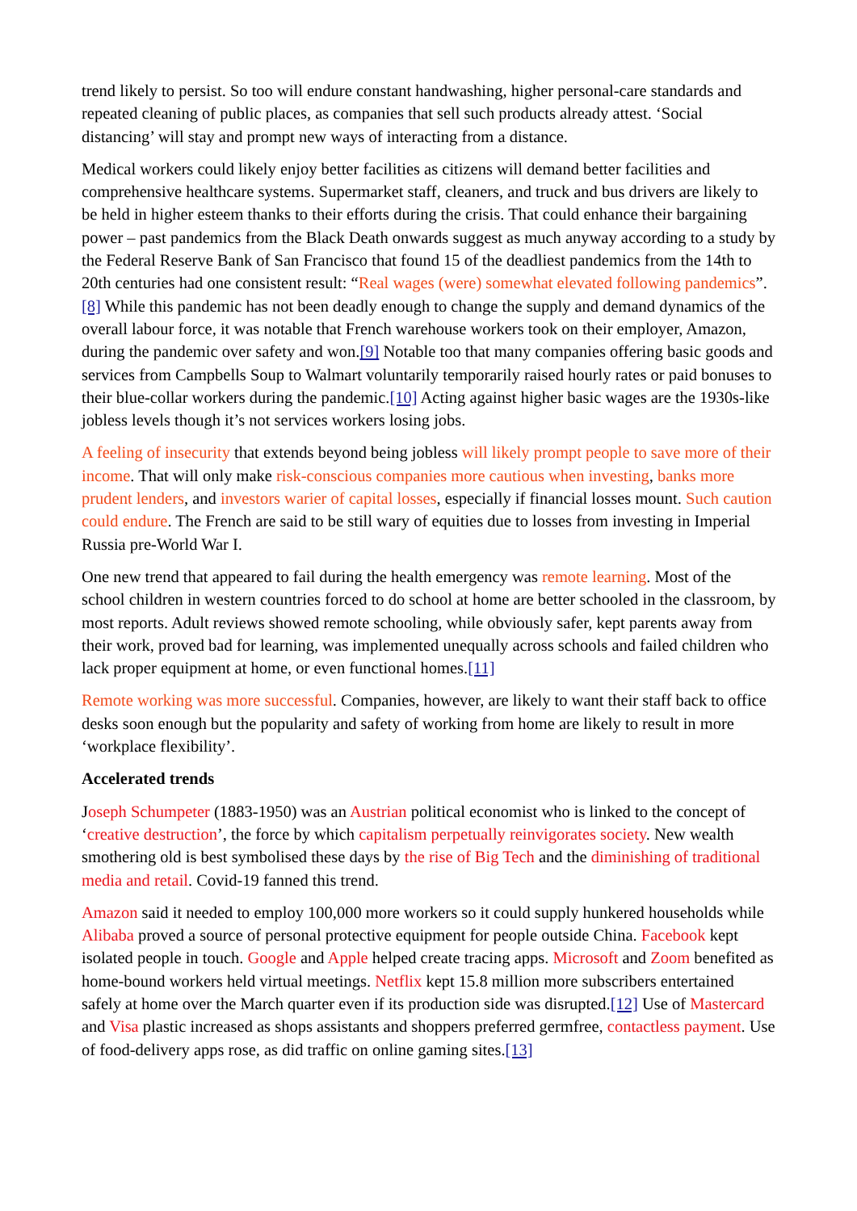trend likely to persist. So too will endure constant handwashing, higher personal-care standards and repeated cleaning of public places, as companies that sell such products already attest. ‘Social distancing’ will stay and prompt new ways of interacting from a distance.
Medical workers could likely enjoy better facilities as citizens will demand better facilities and comprehensive healthcare systems. Supermarket staff, cleaners, and truck and bus drivers are likely to be held in higher esteem thanks to their efforts during the crisis. That could enhance their bargaining power – past pandemics from the Black Death onwards suggest as much anyway according to a study by the Federal Reserve Bank of San Francisco that found 15 of the deadliest pandemics from the 14th to 20th centuries had one consistent result: “Real wages (were) somewhat elevated following pandemics”.[8] While this pandemic has not been deadly enough to change the supply and demand dynamics of the overall labour force, it was notable that French warehouse workers took on their employer, Amazon, during the pandemic over safety and won.[9] Notable too that many companies offering basic goods and services from Campbells Soup to Walmart voluntarily temporarily raised hourly rates or paid bonuses to their blue-collar workers during the pandemic.[10] Acting against higher basic wages are the 1930s-like jobless levels though it’s not services workers losing jobs.
A feeling of insecurity that extends beyond being jobless will likely prompt people to save more of their income. That will only make risk-conscious companies more cautious when investing, banks more prudent lenders, and investors warier of capital losses, especially if financial losses mount. Such caution could endure. The French are said to be still wary of equities due to losses from investing in Imperial Russia pre-World War I.
One new trend that appeared to fail during the health emergency was remote learning. Most of the school children in western countries forced to do school at home are better schooled in the classroom, by most reports. Adult reviews showed remote schooling, while obviously safer, kept parents away from their work, proved bad for learning, was implemented unequally across schools and failed children who lack proper equipment at home, or even functional homes.[11]
Remote working was more successful. Companies, however, are likely to want their staff back to office desks soon enough but the popularity and safety of working from home are likely to result in more ‘workplace flexibility’.
Accelerated trends
Joseph Schumpeter (1883-1950) was an Austrian political economist who is linked to the concept of ‘creative destruction’, the force by which capitalism perpetually reinvigorates society. New wealth smothering old is best symbolised these days by the rise of Big Tech and the diminishing of traditional media and retail. Covid-19 fanned this trend.
Amazon said it needed to employ 100,000 more workers so it could supply hunkered households while Alibaba proved a source of personal protective equipment for people outside China. Facebook kept isolated people in touch. Google and Apple helped create tracing apps. Microsoft and Zoom benefited as home-bound workers held virtual meetings. Netflix kept 15.8 million more subscribers entertained safely at home over the March quarter even if its production side was disrupted.[12] Use of Mastercard and Visa plastic increased as shops assistants and shoppers preferred germfree, contactless payment. Use of food-delivery apps rose, as did traffic on online gaming sites.[13]